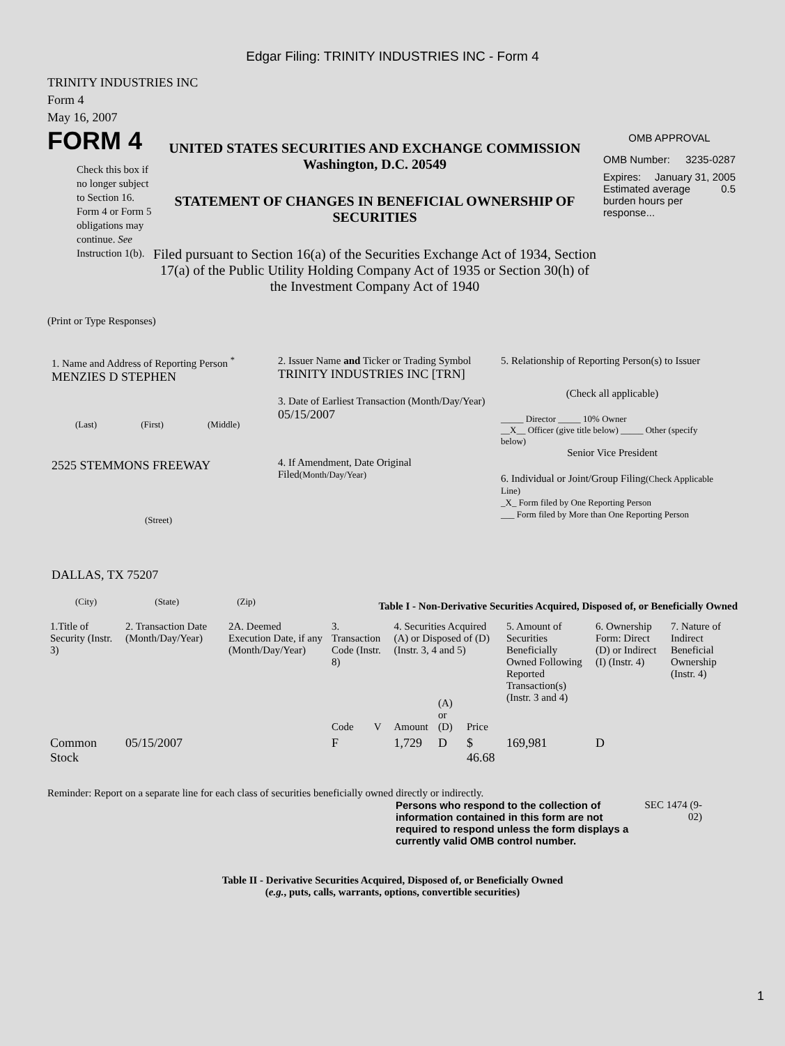Edgar Filing: TRINITY INDUSTRIES INC - Form 4
TRINITY INDUSTRIES INC
Form 4
May 16, 2007
FORM 4
Check this box if no longer subject to Section 16. Form 4 or Form 5 obligations may continue. See Instruction 1(b).
UNITED STATES SECURITIES AND EXCHANGE COMMISSION
Washington, D.C. 20549
STATEMENT OF CHANGES IN BENEFICIAL OWNERSHIP OF SECURITIES
Filed pursuant to Section 16(a) of the Securities Exchange Act of 1934, Section 17(a) of the Public Utility Holding Company Act of 1935 or Section 30(h) of the Investment Company Act of 1940
OMB APPROVAL
OMB Number: 3235-0287
Expires: January 31, 2005
Estimated average burden hours per response... 0.5
(Print or Type Responses)
1. Name and Address of Reporting Person <sup>*</sup>
MENZIES D STEPHEN
(Last) (First) (Middle)
2525 STEMMONS FREEWAY
(Street)
DALLAS, TX 75207
(City) (State) (Zip)
2. Issuer Name and Ticker or Trading Symbol
TRINITY INDUSTRIES INC [TRN]
3. Date of Earliest Transaction (Month/Day/Year)
05/15/2007
4. If Amendment, Date Original Filed(Month/Day/Year)
5. Relationship of Reporting Person(s) to Issuer
(Check all applicable)
_____ Director _____ 10% Owner
__X__ Officer (give title below) _____ Other (specify below)
Senior Vice President
6. Individual or Joint/Group Filing(Check Applicable Line)
_X_ Form filed by One Reporting Person
___ Form filed by More than One Reporting Person
Table I - Non-Derivative Securities Acquired, Disposed of, or Beneficially Owned
| 1.Title of Security (Instr. 3) | 2. Transaction Date (Month/Day/Year) | 2A. Deemed Execution Date, if any (Month/Day/Year) | 3. Transaction Code (Instr. 8) | | 4. Securities Acquired (A) or Disposed of (D) (Instr. 3, 4 and 5) | | | 5. Amount of Securities Beneficially Owned Following Reported Transaction(s) (Instr. 3 and 4) | 6. Ownership Form: Direct (D) or Indirect (I) (Instr. 4) | 7. Nature of Indirect Beneficial Ownership (Instr. 4) |
| --- | --- | --- | --- | --- | --- | --- | --- | --- | --- | --- |
| | | | Code | V | Amount | (A) or (D) | Price | | | |
| Common Stock | 05/15/2007 | | F | | 1,729 | D | $ 46.68 | 169,981 | D | |
Reminder: Report on a separate line for each class of securities beneficially owned directly or indirectly.
Persons who respond to the collection of information contained in this form are not required to respond unless the form displays a currently valid OMB control number.
SEC 1474 (9-02)
Table II - Derivative Securities Acquired, Disposed of, or Beneficially Owned
(e.g., puts, calls, warrants, options, convertible securities)
1